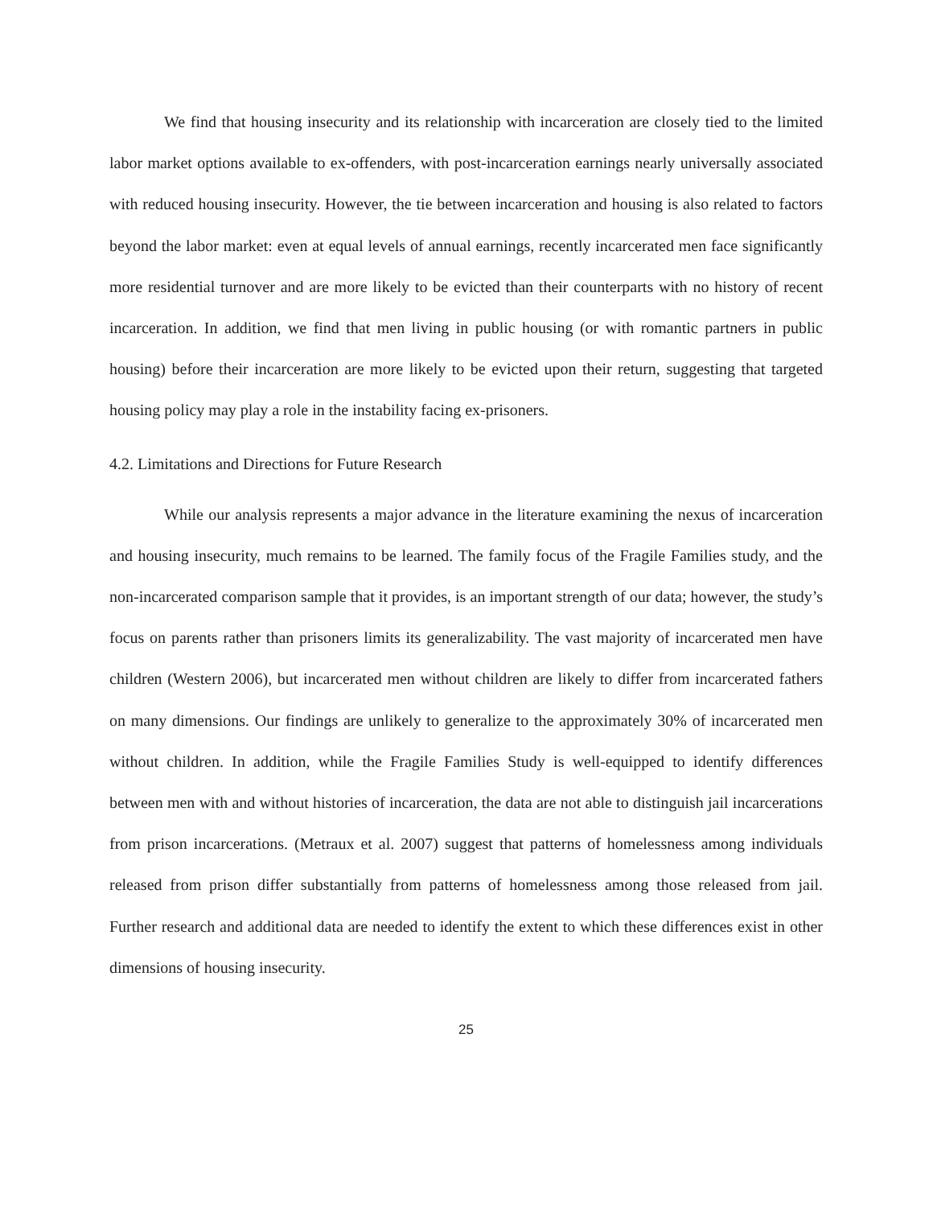We find that housing insecurity and its relationship with incarceration are closely tied to the limited labor market options available to ex-offenders, with post-incarceration earnings nearly universally associated with reduced housing insecurity. However, the tie between incarceration and housing is also related to factors beyond the labor market: even at equal levels of annual earnings, recently incarcerated men face significantly more residential turnover and are more likely to be evicted than their counterparts with no history of recent incarceration. In addition, we find that men living in public housing (or with romantic partners in public housing) before their incarceration are more likely to be evicted upon their return, suggesting that targeted housing policy may play a role in the instability facing ex-prisoners.
4.2. Limitations and Directions for Future Research
While our analysis represents a major advance in the literature examining the nexus of incarceration and housing insecurity, much remains to be learned. The family focus of the Fragile Families study, and the non-incarcerated comparison sample that it provides, is an important strength of our data; however, the study’s focus on parents rather than prisoners limits its generalizability. The vast majority of incarcerated men have children (Western 2006), but incarcerated men without children are likely to differ from incarcerated fathers on many dimensions. Our findings are unlikely to generalize to the approximately 30% of incarcerated men without children. In addition, while the Fragile Families Study is well-equipped to identify differences between men with and without histories of incarceration, the data are not able to distinguish jail incarcerations from prison incarcerations. (Metraux et al. 2007) suggest that patterns of homelessness among individuals released from prison differ substantially from patterns of homelessness among those released from jail. Further research and additional data are needed to identify the extent to which these differences exist in other dimensions of housing insecurity.
25